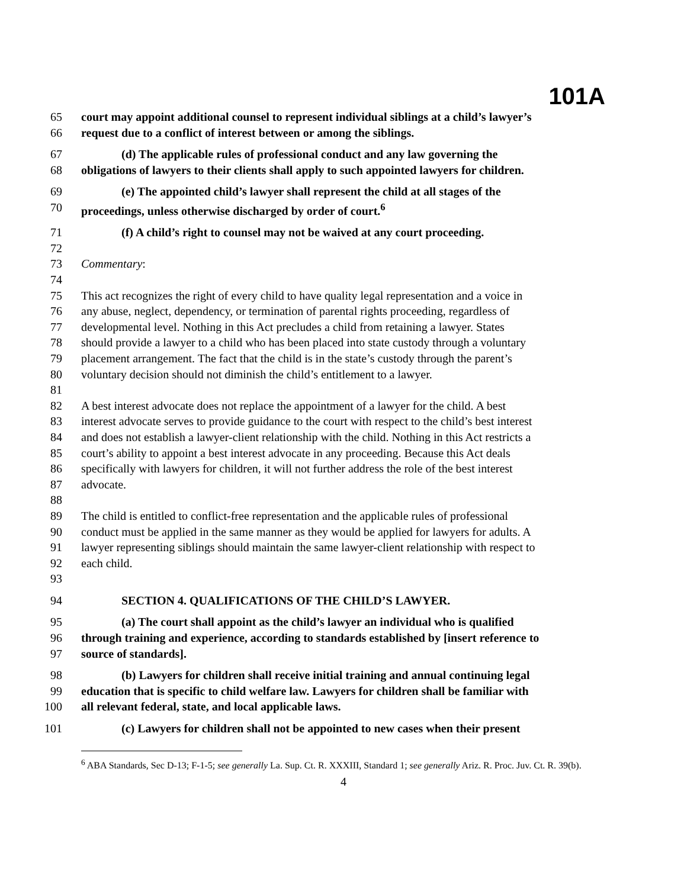101A
65 court may appoint additional counsel to represent individual siblings at a child’s lawyer’s
66 request due to a conflict of interest between or among the siblings.
67 (d) The applicable rules of professional conduct and any law governing the
68 obligations of lawyers to their clients shall apply to such appointed lawyers for children.
69 (e) The appointed child’s lawyer shall represent the child at all stages of the
70 proceedings, unless otherwise discharged by order of court.<sup>6</sup>
71 (f) A child’s right to counsel may not be waived at any court proceeding.
72
73 Commentary:
74
75 This act recognizes the right of every child to have quality legal representation and a voice in
76 any abuse, neglect, dependency, or termination of parental rights proceeding, regardless of
77 developmental level. Nothing in this Act precludes a child from retaining a lawyer. States
78 should provide a lawyer to a child who has been placed into state custody through a voluntary
79 placement arrangement. The fact that the child is in the state’s custody through the parent’s
80 voluntary decision should not diminish the child’s entitlement to a lawyer.
81
82 A best interest advocate does not replace the appointment of a lawyer for the child. A best
83 interest advocate serves to provide guidance to the court with respect to the child’s best interest
84 and does not establish a lawyer-client relationship with the child. Nothing in this Act restricts a
85 court’s ability to appoint a best interest advocate in any proceeding. Because this Act deals
86 specifically with lawyers for children, it will not further address the role of the best interest
87 advocate.
88
89 The child is entitled to conflict-free representation and the applicable rules of professional
90 conduct must be applied in the same manner as they would be applied for lawyers for adults. A
91 lawyer representing siblings should maintain the same lawyer-client relationship with respect to
92 each child.
93
94 SECTION 4. QUALIFICATIONS OF THE CHILD’S LAWYER.
95 (a) The court shall appoint as the child’s lawyer an individual who is qualified
96 through training and experience, according to standards established by [insert reference to
97 source of standards].
98 (b) Lawyers for children shall receive initial training and annual continuing legal
99 education that is specific to child welfare law. Lawyers for children shall be familiar with
100 all relevant federal, state, and local applicable laws.
101 (c) Lawyers for children shall not be appointed to new cases when their present
<sup>6</sup> ABA Standards, Sec D-13; F-1-5; see generally La. Sup. Ct. R. XXXIII, Standard 1; see generally Ariz. R. Proc. Juv. Ct. R. 39(b).
4